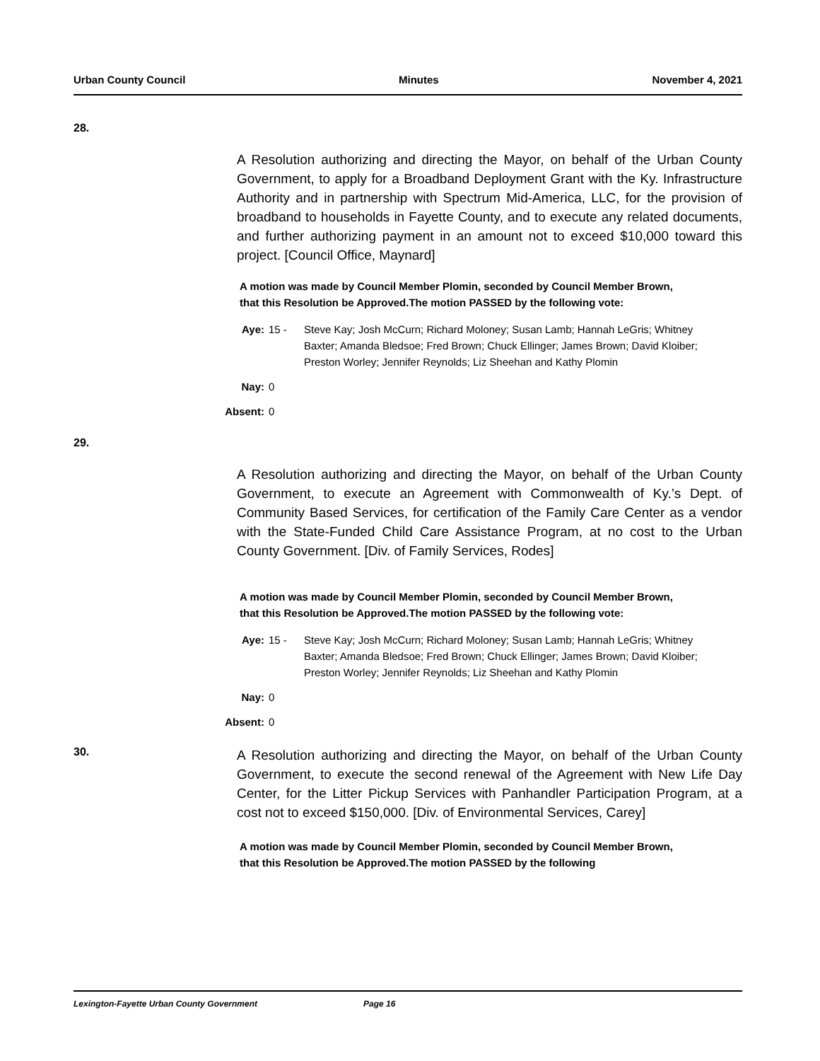Urban County Council Minutes November 4, 2021
28.
A Resolution authorizing and directing the Mayor, on behalf of the Urban County Government, to apply for a Broadband Deployment Grant with the Ky. Infrastructure Authority and in partnership with Spectrum Mid-America, LLC, for the provision of broadband to households in Fayette County, and to execute any related documents, and further authorizing payment in an amount not to exceed $10,000 toward this project. [Council Office, Maynard]
A motion was made by Council Member Plomin, seconded by Council Member Brown, that this Resolution be Approved.The motion PASSED by the following vote:
Aye: 15 - Steve Kay; Josh McCurn; Richard Moloney; Susan Lamb; Hannah LeGris; Whitney Baxter; Amanda Bledsoe; Fred Brown; Chuck Ellinger; James Brown; David Kloiber; Preston Worley; Jennifer Reynolds; Liz Sheehan and Kathy Plomin
Nay: 0
Absent: 0
29.
A Resolution authorizing and directing the Mayor, on behalf of the Urban County Government, to execute an Agreement with Commonwealth of Ky.’s Dept. of Community Based Services, for certification of the Family Care Center as a vendor with the State-Funded Child Care Assistance Program, at no cost to the Urban County Government. [Div. of Family Services, Rodes]
A motion was made by Council Member Plomin, seconded by Council Member Brown, that this Resolution be Approved.The motion PASSED by the following vote:
Aye: 15 - Steve Kay; Josh McCurn; Richard Moloney; Susan Lamb; Hannah LeGris; Whitney Baxter; Amanda Bledsoe; Fred Brown; Chuck Ellinger; James Brown; David Kloiber; Preston Worley; Jennifer Reynolds; Liz Sheehan and Kathy Plomin
Nay: 0
Absent: 0
30.
A Resolution authorizing and directing the Mayor, on behalf of the Urban County Government, to execute the second renewal of the Agreement with New Life Day Center, for the Litter Pickup Services with Panhandler Participation Program, at a cost not to exceed $150,000. [Div. of Environmental Services, Carey]
A motion was made by Council Member Plomin, seconded by Council Member Brown, that this Resolution be Approved.The motion PASSED by the following
Lexington-Fayette Urban County Government Page 16